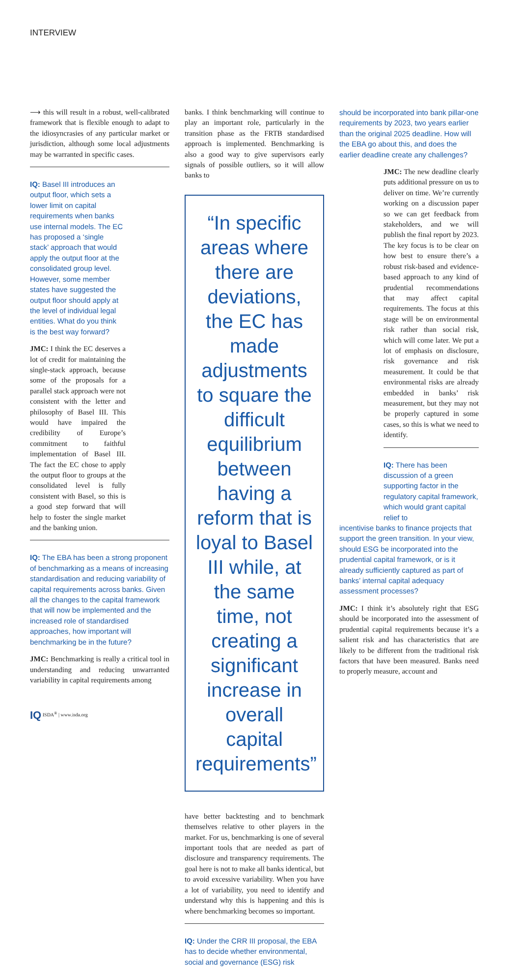INTERVIEW
⟶ this will result in a robust, well-calibrated framework that is flexible enough to adapt to the idiosyncrasies of any particular market or jurisdiction, although some local adjustments may be warranted in specific cases.
IQ: Basel III introduces an output floor, which sets a lower limit on capital requirements when banks use internal models. The EC has proposed a ‘single stack’ approach that would apply the output floor at the consolidated group level. However, some member states have suggested the output floor should apply at the level of individual legal entities. What do you think is the best way forward?
JMC: I think the EC deserves a lot of credit for maintaining the single-stack approach, because some of the proposals for a parallel stack approach were not consistent with the letter and philosophy of Basel III. This would have impaired the credibility of Europe’s commitment to faithful implementation of Basel III. The fact the EC chose to apply the output floor to groups at the consolidated level is fully consistent with Basel, so this is a good step forward that will help to foster the single market and the banking union.
IQ: The EBA has been a strong proponent of benchmarking as a means of increasing standardisation and reducing variability of capital requirements across banks. Given all the changes to the capital framework that will now be implemented and the increased role of standardised approaches, how important will benchmarking be in the future?
JMC: Benchmarking is really a critical tool in understanding and reducing unwarranted variability in capital requirements among
banks. I think benchmarking will continue to play an important role, particularly in the transition phase as the FRTB standardised approach is implemented. Benchmarking is also a good way to give supervisors early signals of possible outliers, so it will allow banks to
“In specific areas where there are deviations, the EC has made adjustments to square the difficult equilibrium between having a reform that is loyal to Basel III while, at the same time, not creating a significant increase in overall capital requirements”
have better backtesting and to benchmark themselves relative to other players in the market. For us, benchmarking is one of several important tools that are needed as part of disclosure and transparency requirements. The goal here is not to make all banks identical, but to avoid excessive variability. When you have a lot of variability, you need to identify and understand why this is happening and this is where benchmarking becomes so important.
IQ: Under the CRR III proposal, the EBA has to decide whether environmental, social and governance (ESG) risk
should be incorporated into bank pillar-one requirements by 2023, two years earlier than the original 2025 deadline. How will the EBA go about this, and does the earlier deadline create any challenges?
JMC: The new deadline clearly puts additional pressure on us to deliver on time. We’re currently working on a discussion paper so we can get feedback from stakeholders, and we will publish the final report by 2023. The key focus is to be clear on how best to ensure there’s a robust risk-based and evidence-based approach to any kind of prudential recommendations that may affect capital requirements. The focus at this stage will be on environmental risk rather than social risk, which will come later. We put a lot of emphasis on disclosure, risk governance and risk measurement. It could be that environmental risks are already embedded in banks’ risk measurement, but they may not be properly captured in some cases, so this is what we need to identify.
IQ: There has been discussion of a green supporting factor in the regulatory capital framework, which would grant capital relief to
incentivise banks to finance projects that support the green transition. In your view, should ESG be incorporated into the prudential capital framework, or is it already sufficiently captured as part of banks’ internal capital adequacy assessment processes?
JMC: I think it’s absolutely right that ESG should be incorporated into the assessment of prudential capital requirements because it’s a salient risk and has characteristics that are likely to be different from the traditional risk factors that have been measured. Banks need to properly measure, account and
IQ ISDA<sup>®</sup> | www.isda.org